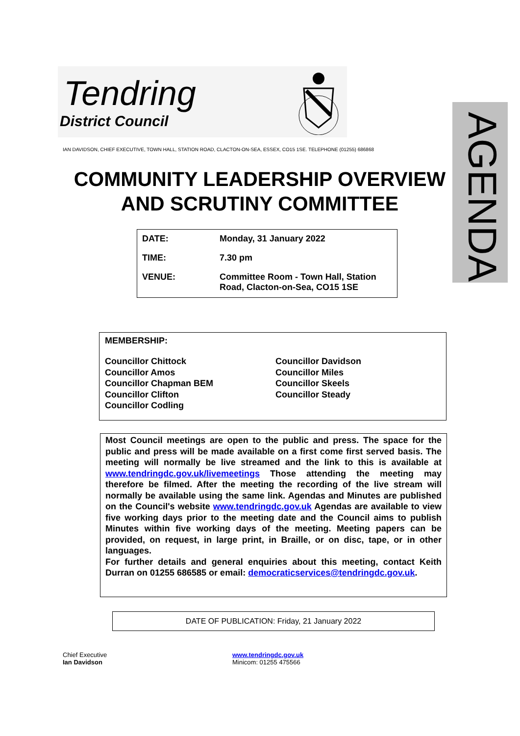Tendring
District Council
IAN DAVIDSON, CHIEF EXECUTIVE, TOWN HALL, STATION ROAD, CLACTON-ON-SEA, ESSEX, CO15 1SE. TELEPHONE (01255) 686868
AGENDA
COMMUNITY LEADERSHIP OVERVIEW AND SCRUTINY COMMITTEE
| DATE: | Monday, 31 January 2022 |
| TIME: | 7.30 pm |
| VENUE: | Committee Room - Town Hall, Station Road, Clacton-on-Sea, CO15 1SE |
MEMBERSHIP:
Councillor Chittock
Councillor Amos
Councillor Chapman BEM
Councillor Clifton
Councillor Codling
Councillor Davidson
Councillor Miles
Councillor Skeels
Councillor Steady
Most Council meetings are open to the public and press. The space for the public and press will be made available on a first come first served basis. The meeting will normally be live streamed and the link to this is available at www.tendringdc.gov.uk/livemeetings Those attending the meeting may therefore be filmed. After the meeting the recording of the live stream will normally be available using the same link. Agendas and Minutes are published on the Council's website www.tendringdc.gov.uk Agendas are available to view five working days prior to the meeting date and the Council aims to publish Minutes within five working days of the meeting. Meeting papers can be provided, on request, in large print, in Braille, or on disc, tape, or in other languages.
For further details and general enquiries about this meeting, contact Keith Durran on 01255 686585 or email: democraticservices@tendringdc.gov.uk.
DATE OF PUBLICATION: Friday, 21 January 2022
Chief Executive
Ian Davidson
www.tendringdc.gov.uk
Minicom: 01255 475566